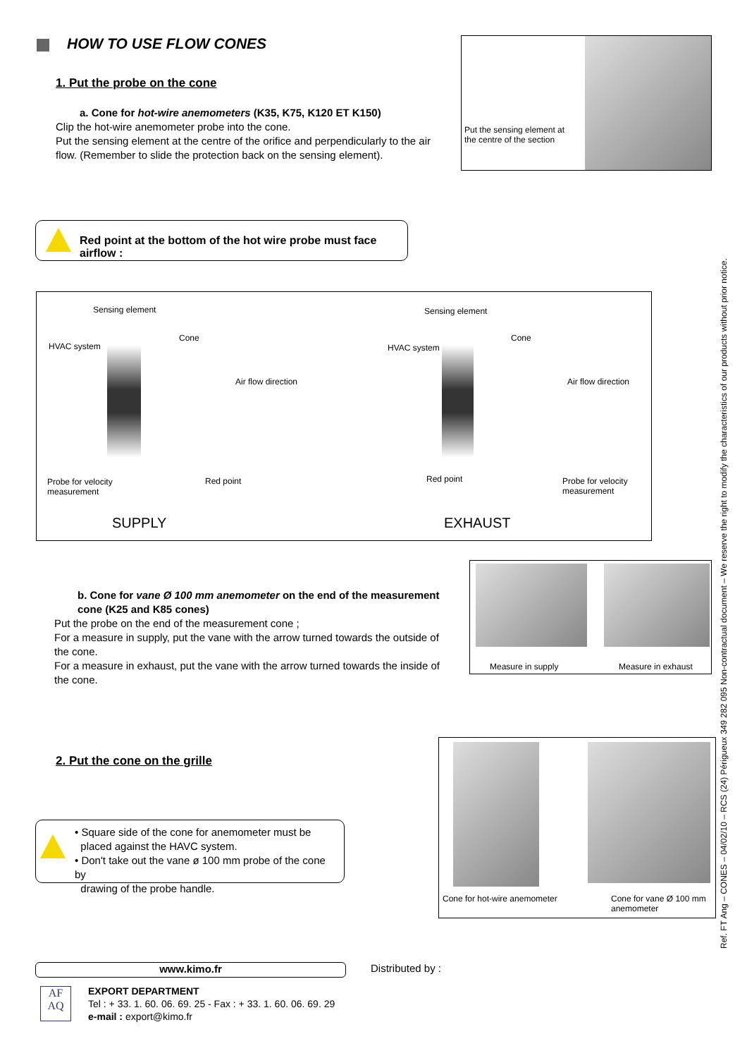HOW TO USE FLOW CONES
1. Put the probe on the cone
a. Cone for hot-wire anemometers (K35, K75, K120 ET K150)
Clip the hot-wire anemometer probe into the cone.
Put the sensing element at the centre of the orifice and perpendicularly to the air flow. (Remember to slide the protection back on the sensing element).
Put the sensing element at the centre of the section
Red point at the bottom of the hot wire probe must face airflow :
Sensing element
HVAC system
Cone
Air flow direction
Probe for velocity
measurement
Red point
SUPPLY
Sensing element
HVAC system
Cone
Air flow direction
Red point
Probe for velocity
measurement
EXHAUST
b. Cone for vane Ø 100 mm anemometer on the end of the measurement cone (K25 and K85 cones)
Put the probe on the end of the measurement cone ;
For a measure in supply, put the vane with the arrow turned towards the outside of the cone.
For a measure in exhaust, put the vane with the arrow turned towards the inside of the cone.
Measure in supply Measure in exhaust
2. Put the cone on the grille
• Square side of the cone for anemometer must be
placed against the HAVC system.
• Don't take out the vane ø 100 mm probe of the cone by
drawing of the probe handle.
Cone for hot-wire anemometer
Cone for vane Ø 100 mm
anemometer
Ref. FT Ang – CONES – 04/02/10 – RCS (24) Périgueux 349 282 095 Non-contractual document – We reserve the right to modify the characteristics of our products without prior notice.
www.kimo.fr Distributed by :
AF
AQ
EXPORT DEPARTMENT
Tel : + 33. 1. 60. 06. 69. 25 - Fax : + 33. 1. 60. 06. 69. 29
e-mail : export@kimo.fr